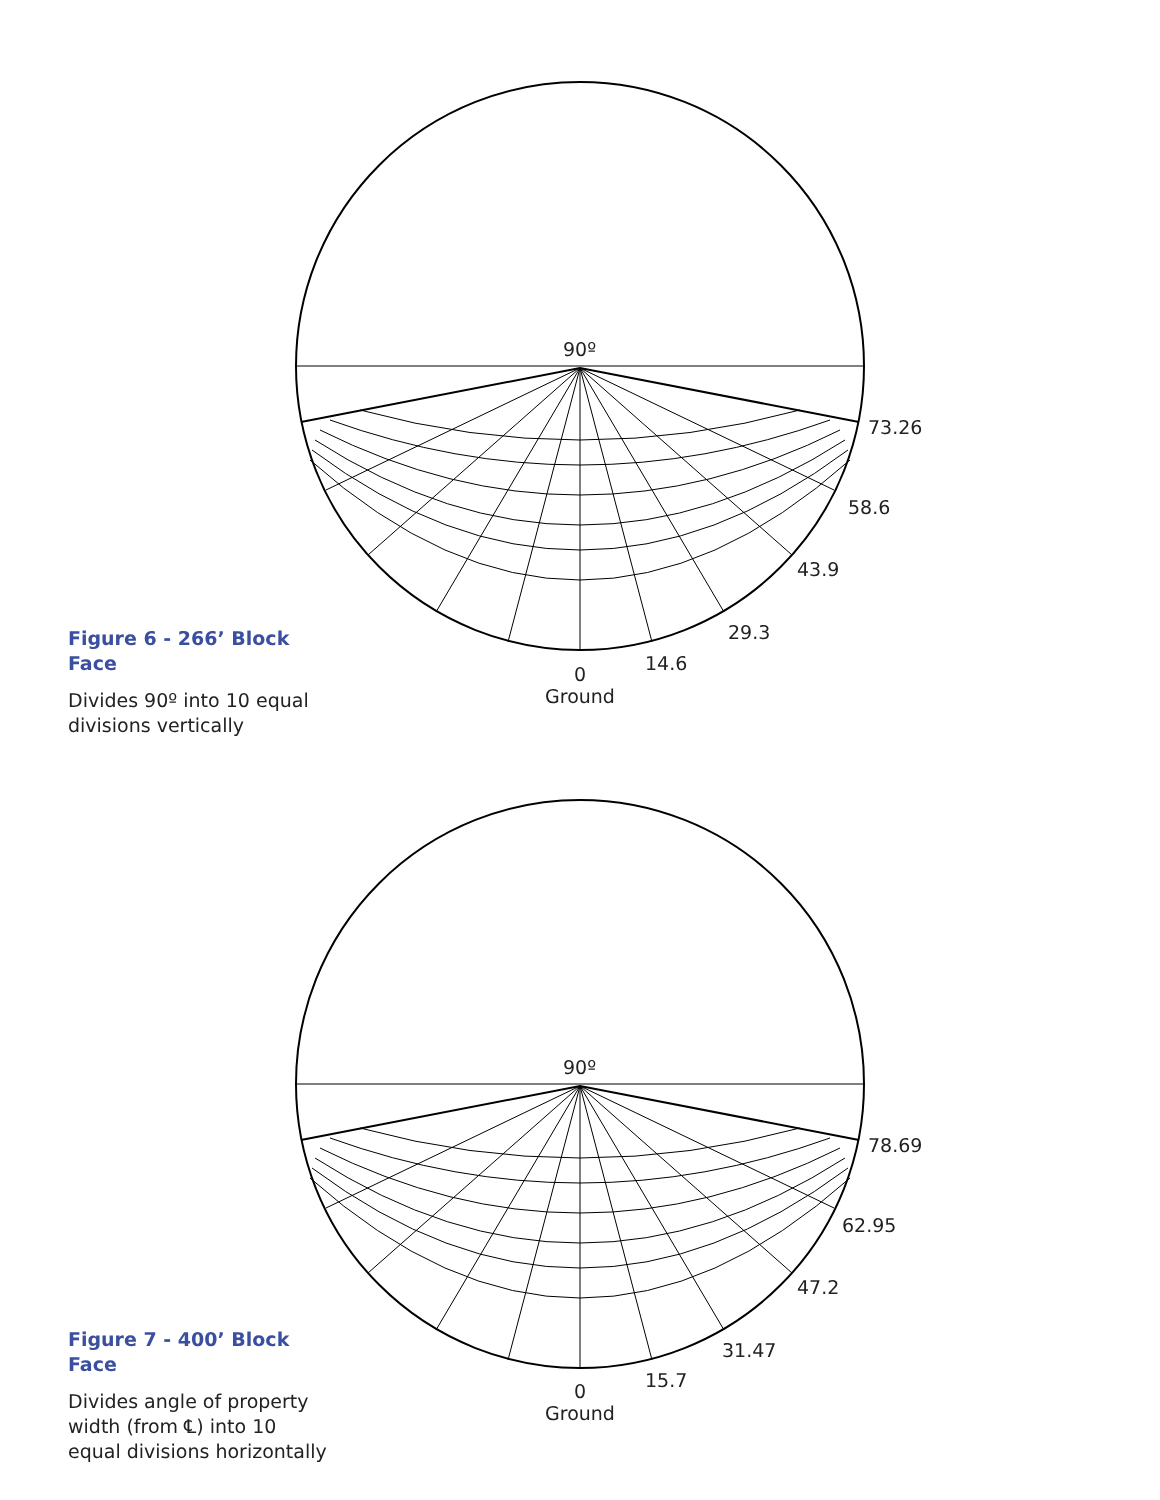90º
73.26
58.6
43.9
29.3
14.6
0
Ground
Figure 6 - 266’ Block Face
Divides 90º into 10 equal divisions vertically
90º
78.69
62.95
47.2
31.47
15.7
0
Ground
Figure 7 - 400’ Block Face
Divides angle of property width (from ℄) into 10 equal divisions horizontally